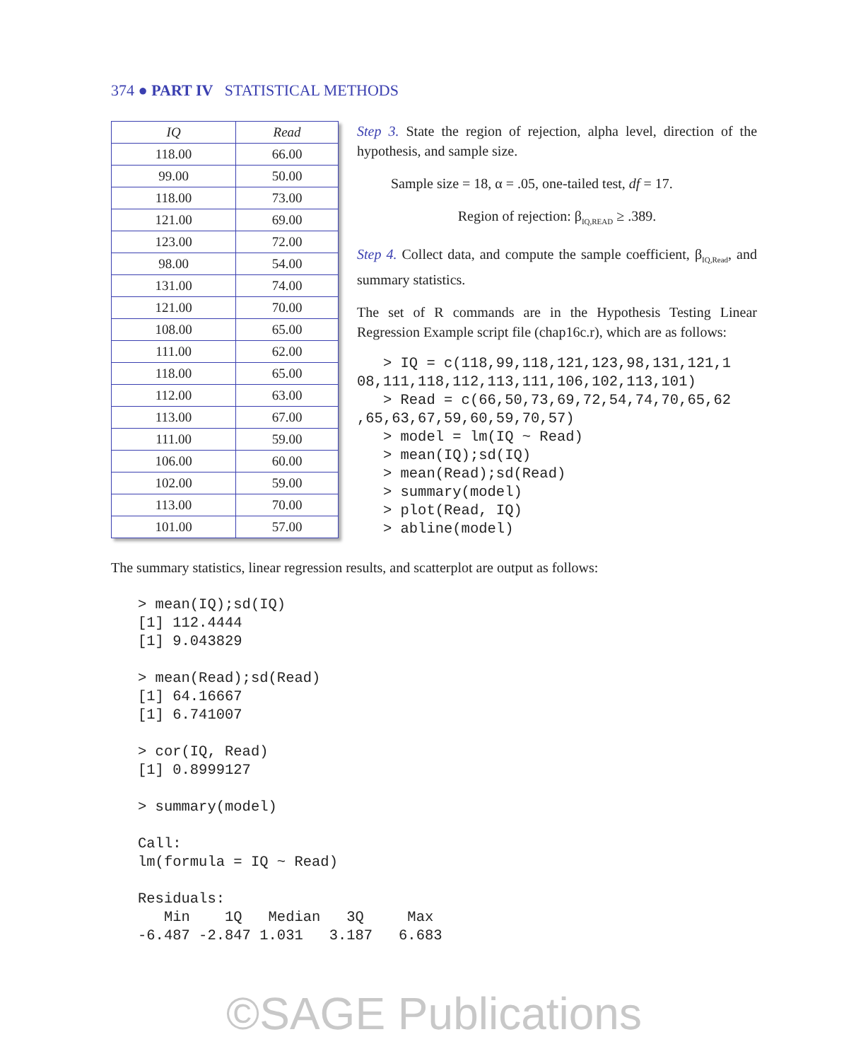374 ● PART IV STATISTICAL METHODS
| IQ | Read |
| --- | --- |
| 118.00 | 66.00 |
| 99.00 | 50.00 |
| 118.00 | 73.00 |
| 121.00 | 69.00 |
| 123.00 | 72.00 |
| 98.00 | 54.00 |
| 131.00 | 74.00 |
| 121.00 | 70.00 |
| 108.00 | 65.00 |
| 111.00 | 62.00 |
| 118.00 | 65.00 |
| 112.00 | 63.00 |
| 113.00 | 67.00 |
| 111.00 | 59.00 |
| 106.00 | 60.00 |
| 102.00 | 59.00 |
| 113.00 | 70.00 |
| 101.00 | 57.00 |
Step 3. State the region of rejection, alpha level, direction of the hypothesis, and sample size.
Sample size = 18, α = .05, one-tailed test, df = 17.
Region of rejection: β<sub>IQ,READ</sub> ≥ .389.
Step 4. Collect data, and compute the sample coefficient, β<sub>IQ,Read</sub>, and summary statistics.
The set of R commands are in the Hypothesis Testing Linear Regression Example script file (chap16c.r), which are as follows:
   > IQ = c(118,99,118,121,123,98,131,121,1
08,111,118,112,113,111,106,102,113,101)
   > Read = c(66,50,73,69,72,54,74,70,65,62
,65,63,67,59,60,59,70,57)
   > model = lm(IQ ~ Read)
   > mean(IQ);sd(IQ)
   > mean(Read);sd(Read)
   > summary(model)
   > plot(Read, IQ)
   > abline(model)
The summary statistics, linear regression results, and scatterplot are output as follows:
> mean(IQ);sd(IQ)
[1] 112.4444
[1] 9.043829

> mean(Read);sd(Read)
[1] 64.16667
[1] 6.741007

> cor(IQ, Read)
[1] 0.8999127

> summary(model)

Call:
lm(formula = IQ ~ Read)

Residuals:
   Min    1Q   Median   3Q     Max
-6.487 -2.847 1.031   3.187   6.683
©SAGE Publications